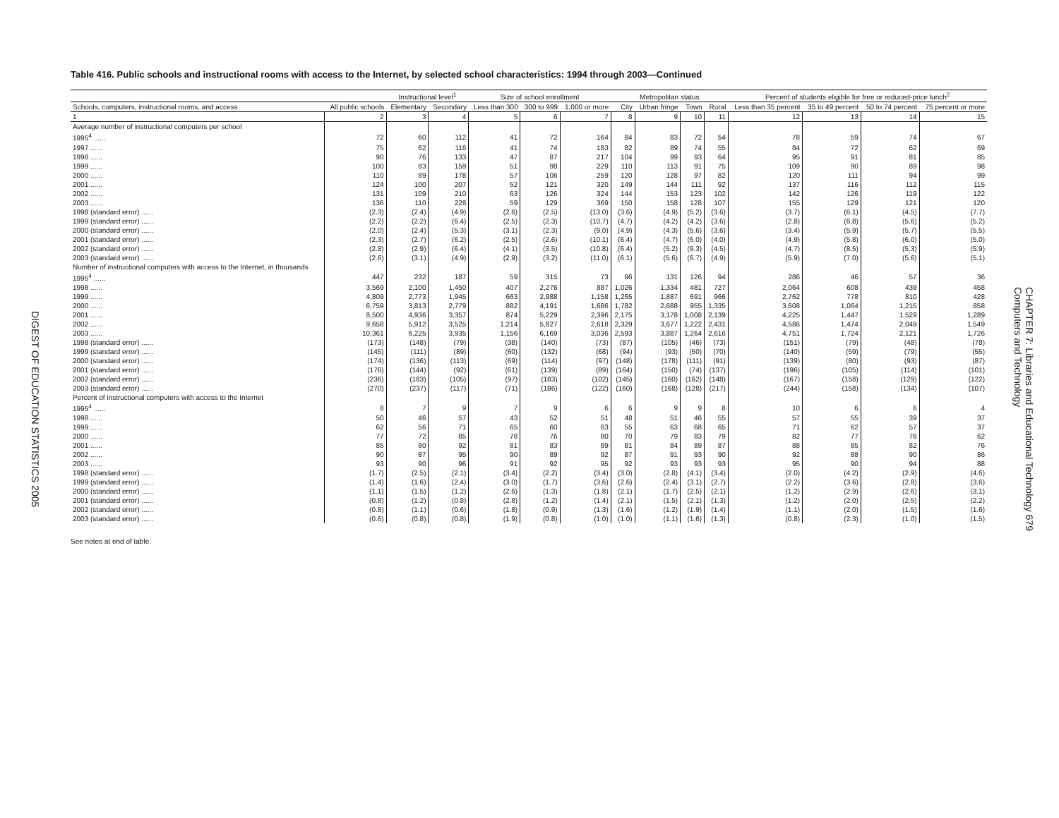DIGEST OF EDUCATION STATISTICS 2005
Table 416. Public schools and instructional rooms with access to the Internet, by selected school characteristics: 1994 through 2003—Continued
| | | Instructional level<sup>1</sup> | | Size of school enrollment | | | Metropolitan status | | | | Percent of students eligible for free or reduced-price lunch<sup>2</sup> | | | |
| --- | --- | --- | --- | --- | --- | --- | --- | --- | --- | --- | --- | --- | --- | --- |
| Schools, computers, instructional rooms, and access | All public schools | Elementary | Secondary | Less than 300 | 300 to 999 | 1,000 or more | City | Urban fringe | Town | Rural | Less than 35 percent | 35 to 49 percent | 50 to 74 percent | 75 percent or more |
| 1 | 2 | 3 | 4 | 5 | 6 | 7 | 8 | 9 | 10 | 11 | 12 | 13 | 14 | 15 |
| Average number of instructional computers per school | | | | | | | | | | | | | | |
| 1995<sup>4</sup> ...... | 72 | 60 | 112 | 41 | 72 | 164 | 84 | 83 | 72 | 54 | 78 | 59 | 74 | 67 |
| 1997 ...... | 75 | 62 | 116 | 41 | 74 | 183 | 82 | 89 | 74 | 55 | 84 | 72 | 62 | 69 |
| 1998 ...... | 90 | 76 | 133 | 47 | 87 | 217 | 104 | 99 | 93 | 64 | 95 | 91 | 81 | 85 |
| 1999 ...... | 100 | 83 | 159 | 51 | 98 | 229 | 110 | 113 | 91 | 75 | 109 | 90 | 89 | 98 |
| 2000 ...... | 110 | 89 | 178 | 57 | 106 | 259 | 120 | 128 | 97 | 82 | 120 | 111 | 94 | 99 |
| 2001 ...... | 124 | 100 | 207 | 52 | 121 | 320 | 149 | 144 | 111 | 92 | 137 | 116 | 112 | 115 |
| 2002 ...... | 131 | 109 | 210 | 63 | 126 | 324 | 144 | 153 | 123 | 102 | 142 | 126 | 119 | 122 |
| 2003 ...... | 136 | 110 | 228 | 59 | 129 | 369 | 150 | 158 | 128 | 107 | 155 | 129 | 121 | 120 |
| 1998 (standard error) ...... | (2.3) | (2.4) | (4.9) | (2.6) | (2.5) | (13.0) | (3.6) | (4.9) | (5.2) | (3.6) | (3.7) | (6.1) | (4.5) | (7.7) |
| 1999 (standard error) ...... | (2.2) | (2.2) | (6.4) | (2.5) | (2.3) | (10.7) | (4.7) | (4.2) | (4.2) | (3.6) | (2.8) | (6.8) | (5.6) | (5.2) |
| 2000 (standard error) ...... | (2.0) | (2.4) | (5.3) | (3.1) | (2.3) | (9.0) | (4.9) | (4.3) | (5.6) | (3.6) | (3.4) | (5.9) | (5.7) | (5.5) |
| 2001 (standard error) ...... | (2.3) | (2.7) | (6.2) | (2.5) | (2.6) | (10.1) | (6.4) | (4.7) | (6.0) | (4.0) | (4.9) | (5.8) | (6.0) | (5.0) |
| 2002 (standard error) ...... | (2.8) | (2.9) | (6.4) | (4.1) | (3.5) | (10.8) | (6.4) | (5.2) | (9.3) | (4.5) | (4.7) | (8.5) | (5.3) | (5.9) |
| 2003 (standard error) ...... | (2.6) | (3.1) | (4.9) | (2.9) | (3.2) | (11.0) | (6.1) | (5.6) | (6.7) | (4.9) | (5.9) | (7.0) | (5.6) | (5.1) |
| Number of instructional computers with access to the Internet, in thousands | | | | | | | | | | | | | | |
| 1995<sup>4</sup> ...... | 447 | 232 | 187 | 59 | 315 | 73 | 96 | 131 | 126 | 94 | 286 | 46 | 57 | 36 |
| 1998 ...... | 3,569 | 2,100 | 1,450 | 407 | 2,276 | 887 | 1,026 | 1,334 | 481 | 727 | 2,064 | 608 | 439 | 458 |
| 1999 ...... | 4,809 | 2,773 | 1,945 | 663 | 2,988 | 1,158 | 1,265 | 1,887 | 691 | 966 | 2,762 | 778 | 810 | 428 |
| 2000 ...... | 6,759 | 3,813 | 2,779 | 882 | 4,191 | 1,686 | 1,782 | 2,688 | 955 | 1,335 | 3,608 | 1,064 | 1,215 | 858 |
| 2001 ...... | 8,500 | 4,936 | 3,357 | 874 | 5,229 | 2,396 | 2,175 | 3,178 | 1,008 | 2,139 | 4,225 | 1,447 | 1,529 | 1,289 |
| 2002 ...... | 9,658 | 5,912 | 3,525 | 1,214 | 5,827 | 2,618 | 2,329 | 3,677 | 1,222 | 2,431 | 4,586 | 1,474 | 2,049 | 1,549 |
| 2003 ...... | 10,361 | 6,225 | 3,935 | 1,156 | 6,169 | 3,036 | 2,593 | 3,887 | 1,264 | 2,616 | 4,751 | 1,724 | 2,121 | 1,726 |
| 1998 (standard error) ...... | (173) | (148) | (79) | (38) | (140) | (73) | (87) | (105) | (46) | (73) | (151) | (79) | (48) | (78) |
| 1999 (standard error) ...... | (145) | (111) | (89) | (60) | (132) | (68) | (94) | (93) | (50) | (70) | (140) | (59) | (79) | (55) |
| 2000 (standard error) ...... | (174) | (136) | (113) | (69) | (114) | (97) | (148) | (178) | (111) | (91) | (139) | (80) | (93) | (87) |
| 2001 (standard error) ...... | (176) | (144) | (92) | (61) | (139) | (89) | (164) | (150) | (74) | (137) | (196) | (105) | (114) | (101) |
| 2002 (standard error) ...... | (236) | (183) | (105) | (97) | (183) | (102) | (145) | (160) | (162) | (148) | (167) | (158) | (129) | (122) |
| 2003 (standard error) ...... | (270) | (237) | (117) | (71) | (186) | (122) | (160) | (168) | (128) | (217) | (244) | (158) | (134) | (107) |
| Percent of instructional computers with access to the Internet | | | | | | | | | | | | | | |
| 1995<sup>4</sup> ...... | 8 | 7 | 9 | 7 | 9 | 6 | 6 | 9 | 9 | 8 | 10 | 6 | 6 | 4 |
| 1998 ...... | 50 | 46 | 57 | 43 | 52 | 51 | 48 | 51 | 46 | 55 | 57 | 55 | 39 | 37 |
| 1999 ...... | 62 | 56 | 71 | 65 | 60 | 63 | 55 | 63 | 68 | 65 | 71 | 62 | 57 | 37 |
| 2000 ...... | 77 | 72 | 85 | 78 | 76 | 80 | 70 | 79 | 83 | 79 | 82 | 77 | 76 | 62 |
| 2001 ...... | 85 | 80 | 92 | 81 | 83 | 89 | 81 | 84 | 89 | 87 | 88 | 85 | 82 | 76 |
| 2002 ...... | 90 | 87 | 95 | 90 | 89 | 92 | 87 | 91 | 93 | 90 | 92 | 88 | 90 | 86 |
| 2003 ...... | 93 | 90 | 96 | 91 | 92 | 95 | 92 | 93 | 93 | 93 | 95 | 90 | 94 | 88 |
| 1998 (standard error) ...... | (1.7) | (2.5) | (2.1) | (3.4) | (2.2) | (3.4) | (3.0) | (2.8) | (4.1) | (3.4) | (2.0) | (4.2) | (2.9) | (4.6) |
| 1999 (standard error) ...... | (1.4) | (1.6) | (2.4) | (3.0) | (1.7) | (3.6) | (2.6) | (2.4) | (3.1) | (2.7) | (2.2) | (3.6) | (2.8) | (3.6) |
| 2000 (standard error) ...... | (1.1) | (1.5) | (1.2) | (2.6) | (1.3) | (1.8) | (2.1) | (1.7) | (2.5) | (2.1) | (1.2) | (2.9) | (2.6) | (3.1) |
| 2001 (standard error) ...... | (0.8) | (1.2) | (0.8) | (2.8) | (1.2) | (1.4) | (2.1) | (1.5) | (2.1) | (1.3) | (1.2) | (2.0) | (2.5) | (2.2) |
| 2002 (standard error) ...... | (0.8) | (1.1) | (0.6) | (1.8) | (0.9) | (1.3) | (1.6) | (1.2) | (1.9) | (1.4) | (1.1) | (2.0) | (1.5) | (1.6) |
| 2003 (standard error) ...... | (0.6) | (0.8) | (0.8) | (1.9) | (0.8) | (1.0) | (1.0) | (1.1) | (1.6) | (1.3) | (0.8) | (2.3) | (1.0) | (1.5) |
See notes at end of table.
CHAPTER 7: Libraries and Educational Technology 679
Computers and Technology